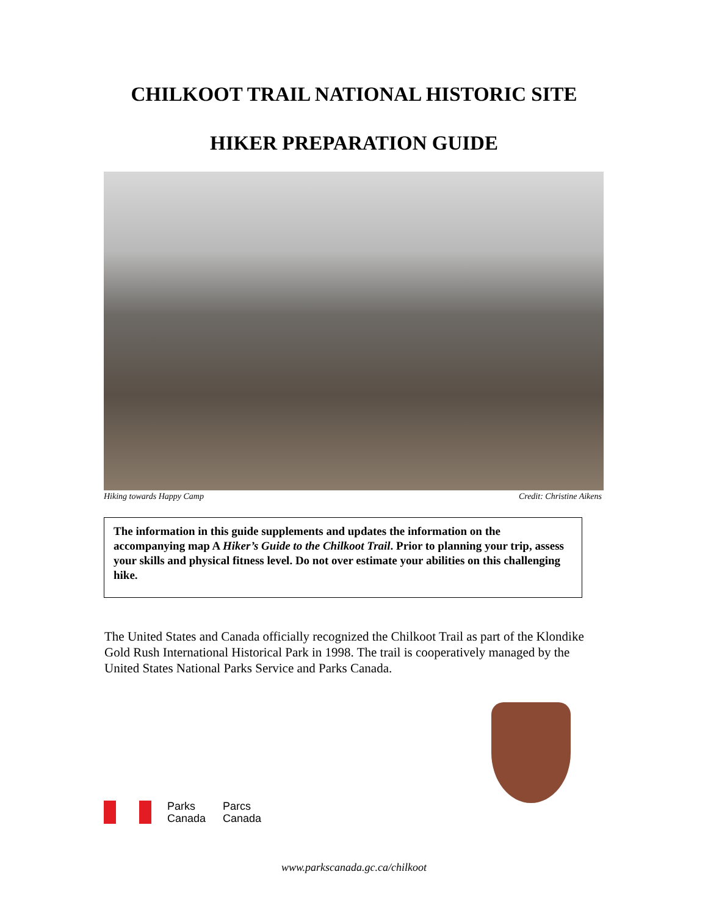CHILKOOT TRAIL NATIONAL HISTORIC SITE
HIKER PREPARATION GUIDE
Hiking towards Happy Camp Credit: Christine Aikens
The information in this guide supplements and updates the information on the accompanying map A Hiker’s Guide to the Chilkoot Trail. Prior to planning your trip, assess your skills and physical fitness level. Do not over estimate your abilities on this challenging hike.
The United States and Canada officially recognized the Chilkoot Trail as part of the Klondike Gold Rush International Historical Park in 1998. The trail is cooperatively managed by the United States National Parks Service and Parks Canada.
Parks
Canada
Parcs
Canada
www.parkscanada.gc.ca/chilkoot